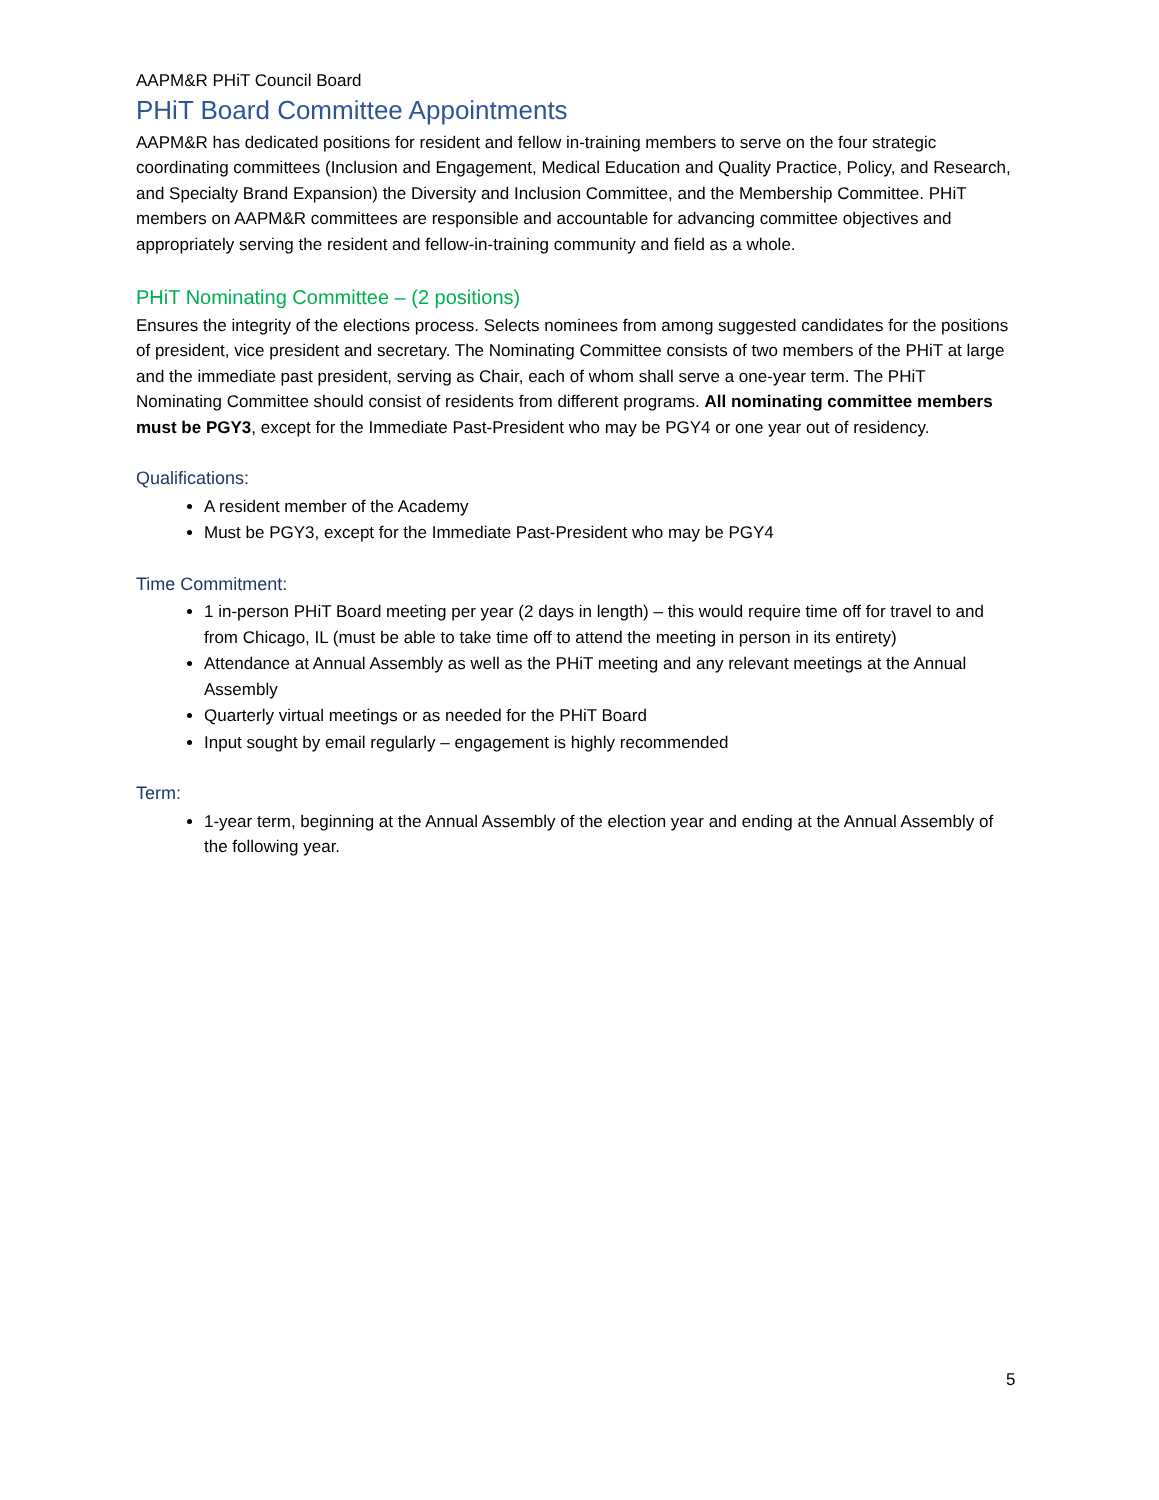AAPM&R PHiT Council Board
PHiT Board Committee Appointments
AAPM&R has dedicated positions for resident and fellow in-training members to serve on the four strategic coordinating committees (Inclusion and Engagement, Medical Education and Quality Practice, Policy, and Research, and Specialty Brand Expansion) the Diversity and Inclusion Committee, and the Membership Committee. PHiT members on AAPM&R committees are responsible and accountable for advancing committee objectives and appropriately serving the resident and fellow-in-training community and field as a whole.
PHiT Nominating Committee – (2 positions)
Ensures the integrity of the elections process. Selects nominees from among suggested candidates for the positions of president, vice president and secretary. The Nominating Committee consists of two members of the PHiT at large and the immediate past president, serving as Chair, each of whom shall serve a one-year term. The PHiT Nominating Committee should consist of residents from different programs. All nominating committee members must be PGY3, except for the Immediate Past-President who may be PGY4 or one year out of residency.
Qualifications:
A resident member of the Academy
Must be PGY3, except for the Immediate Past-President who may be PGY4
Time Commitment:
1 in-person PHiT Board meeting per year (2 days in length) – this would require time off for travel to and from Chicago, IL (must be able to take time off to attend the meeting in person in its entirety)
Attendance at Annual Assembly as well as the PHiT meeting and any relevant meetings at the Annual Assembly
Quarterly virtual meetings or as needed for the PHiT Board
Input sought by email regularly – engagement is highly recommended
Term:
1-year term, beginning at the Annual Assembly of the election year and ending at the Annual Assembly of the following year.
5